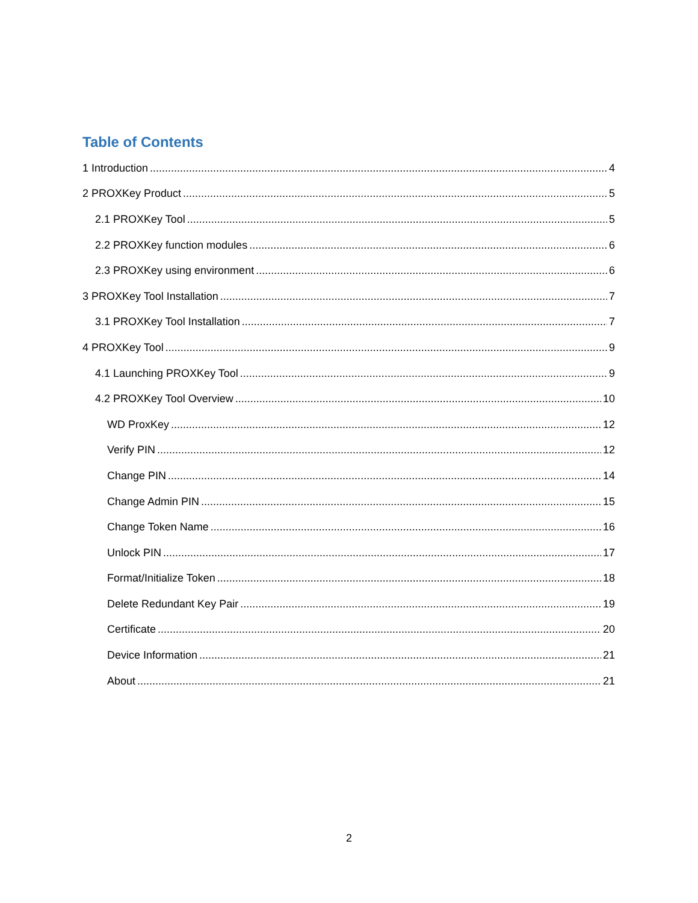Table of Contents
1 Introduction 4
2 PROXKey Product 5
2.1 PROXKey Tool 5
2.2 PROXKey function modules 6
2.3 PROXKey using environment 6
3 PROXKey Tool Installation 7
3.1 PROXKey Tool Installation 7
4 PROXKey Tool 9
4.1 Launching PROXKey Tool 9
4.2 PROXKey Tool Overview 10
WD ProxKey 12
Verify PIN 12
Change PIN 14
Change Admin PIN 15
Change Token Name 16
Unlock PIN 17
Format/Initialize Token 18
Delete Redundant Key Pair 19
Certificate 20
Device Information 21
About 21
2